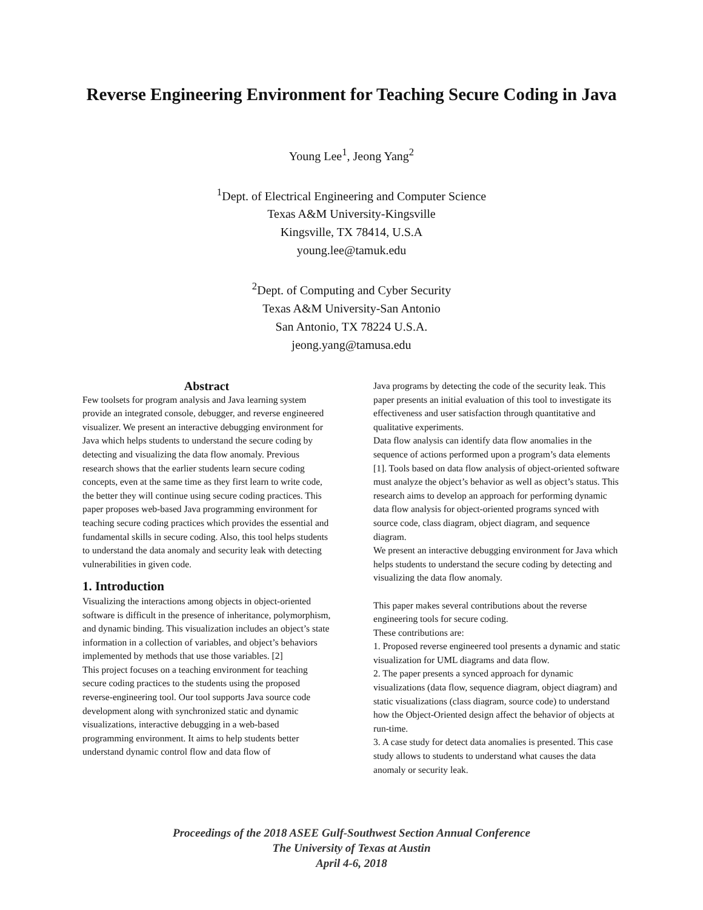Reverse Engineering Environment for Teaching Secure Coding in Java
Young Lee<sup>1</sup>, Jeong Yang<sup>2</sup>
<sup>1</sup> Dept. of Electrical Engineering and Computer Science
Texas A&M University-Kingsville
Kingsville, TX 78414, U.S.A
young.lee@tamuk.edu
<sup>2</sup> Dept. of Computing and Cyber Security
Texas A&M University-San Antonio
San Antonio, TX 78224 U.S.A.
jeong.yang@tamusa.edu
Abstract
Few toolsets for program analysis and Java learning system provide an integrated console, debugger, and reverse engineered visualizer. We present an interactive debugging environment for Java which helps students to understand the secure coding by detecting and visualizing the data flow anomaly. Previous research shows that the earlier students learn secure coding concepts, even at the same time as they first learn to write code, the better they will continue using secure coding practices. This paper proposes web-based Java programming environment for teaching secure coding practices which provides the essential and fundamental skills in secure coding. Also, this tool helps students to understand the data anomaly and security leak with detecting vulnerabilities in given code.
1. Introduction
Visualizing the interactions among objects in object-oriented software is difficult in the presence of inheritance, polymorphism, and dynamic binding. This visualization includes an object’s state information in a collection of variables, and object’s behaviors implemented by methods that use those variables. [2]
This project focuses on a teaching environment for teaching secure coding practices to the students using the proposed reverse-engineering tool. Our tool supports Java source code development along with synchronized static and dynamic visualizations, interactive debugging in a web-based programming environment. It aims to help students better understand dynamic control flow and data flow of
Java programs by detecting the code of the security leak. This paper presents an initial evaluation of this tool to investigate its effectiveness and user satisfaction through quantitative and qualitative experiments.
Data flow analysis can identify data flow anomalies in the sequence of actions performed upon a program’s data elements [1]. Tools based on data flow analysis of object-oriented software must analyze the object’s behavior as well as object’s status. This research aims to develop an approach for performing dynamic data flow analysis for object-oriented programs synced with source code, class diagram, object diagram, and sequence diagram.
We present an interactive debugging environment for Java which helps students to understand the secure coding by detecting and visualizing the data flow anomaly.
This paper makes several contributions about the reverse engineering tools for secure coding.
These contributions are:
1. Proposed reverse engineered tool presents a dynamic and static visualization for UML diagrams and data flow.
2. The paper presents a synced approach for dynamic visualizations (data flow, sequence diagram, object diagram) and static visualizations (class diagram, source code) to understand how the Object-Oriented design affect the behavior of objects at run-time.
3. A case study for detect data anomalies is presented. This case study allows to students to understand what causes the data anomaly or security leak.
Proceedings of the 2018 ASEE Gulf-Southwest Section Annual Conference
The University of Texas at Austin
April 4-6, 2018